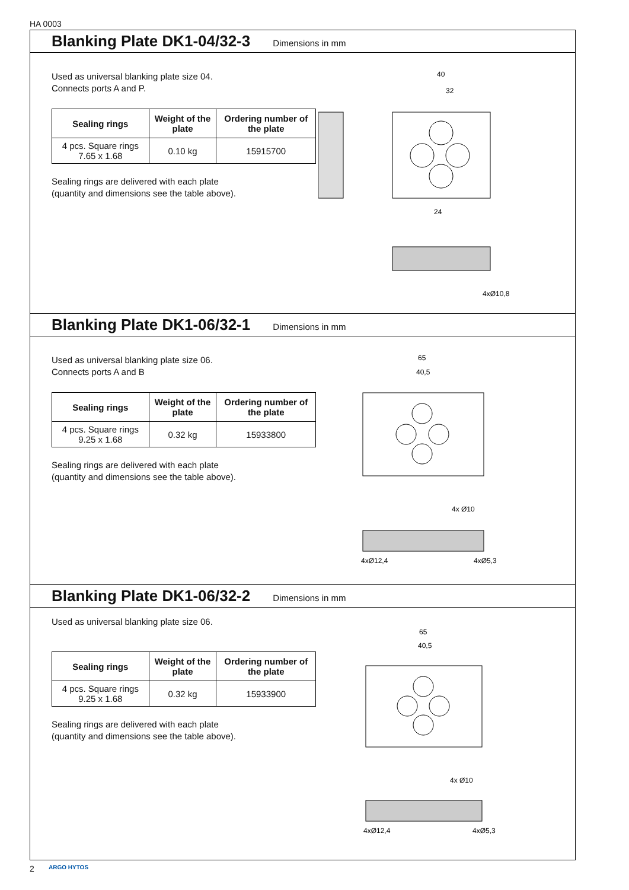HA 0003
Blanking Plate DK1-04/32-3
Dimensions in mm
Used as universal blanking plate size 04.
Connects ports A and P.
| Sealing rings | Weight of the plate | Ordering number of the plate |
| --- | --- | --- |
| 4 pcs. Square rings 7.65 x 1.68 | 0.10 kg | 15915700 |
Sealing rings are delivered with each plate
(quantity and dimensions see the table above).
40
32
24
4xØ10,8
Blanking Plate DK1-06/32-1
Dimensions in mm
Used as universal blanking plate size 06.
Connects ports A and B
| Sealing rings | Weight of the plate | Ordering number of the plate |
| --- | --- | --- |
| 4 pcs. Square rings 9.25 x 1.68 | 0.32 kg | 15933800 |
Sealing rings are delivered with each plate
(quantity and dimensions see the table above).
65
40,5
4x Ø10
4xØ12,4
4xØ5,3
Blanking Plate DK1-06/32-2
Dimensions in mm
Used as universal blanking plate size 06.
| Sealing rings | Weight of the plate | Ordering number of the plate |
| --- | --- | --- |
| 4 pcs. Square rings 9.25 x 1.68 | 0.32 kg | 15933900 |
Sealing rings are delivered with each plate
(quantity and dimensions see the table above).
65
40,5
4x Ø10
4xØ12,4
4xØ5,3
2 ARGO HYTOS